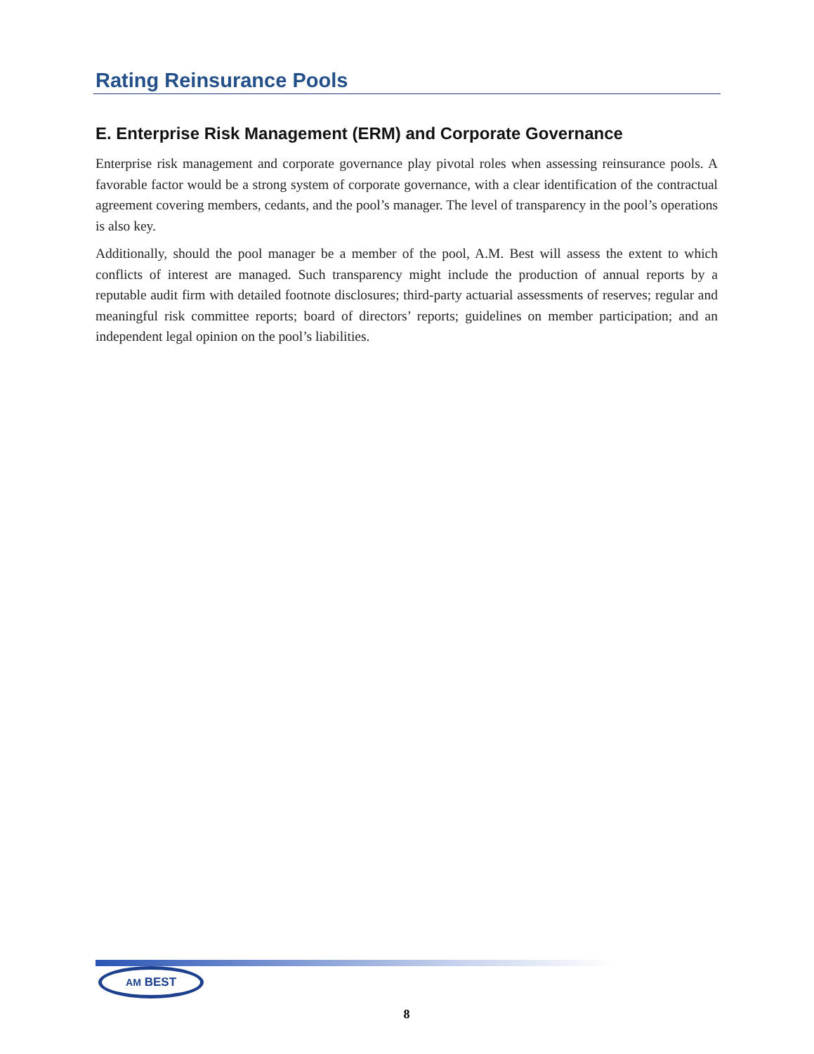Rating Reinsurance Pools
E. Enterprise Risk Management (ERM) and Corporate Governance
Enterprise risk management and corporate governance play pivotal roles when assessing reinsurance pools. A favorable factor would be a strong system of corporate governance, with a clear identification of the contractual agreement covering members, cedants, and the pool’s manager. The level of transparency in the pool’s operations is also key.
Additionally, should the pool manager be a member of the pool, A.M. Best will assess the extent to which conflicts of interest are managed. Such transparency might include the production of annual reports by a reputable audit firm with detailed footnote disclosures; third-party actuarial assessments of reserves; regular and meaningful risk committee reports; board of directors’ reports; guidelines on member participation; and an independent legal opinion on the pool’s liabilities.
AM BEST
8